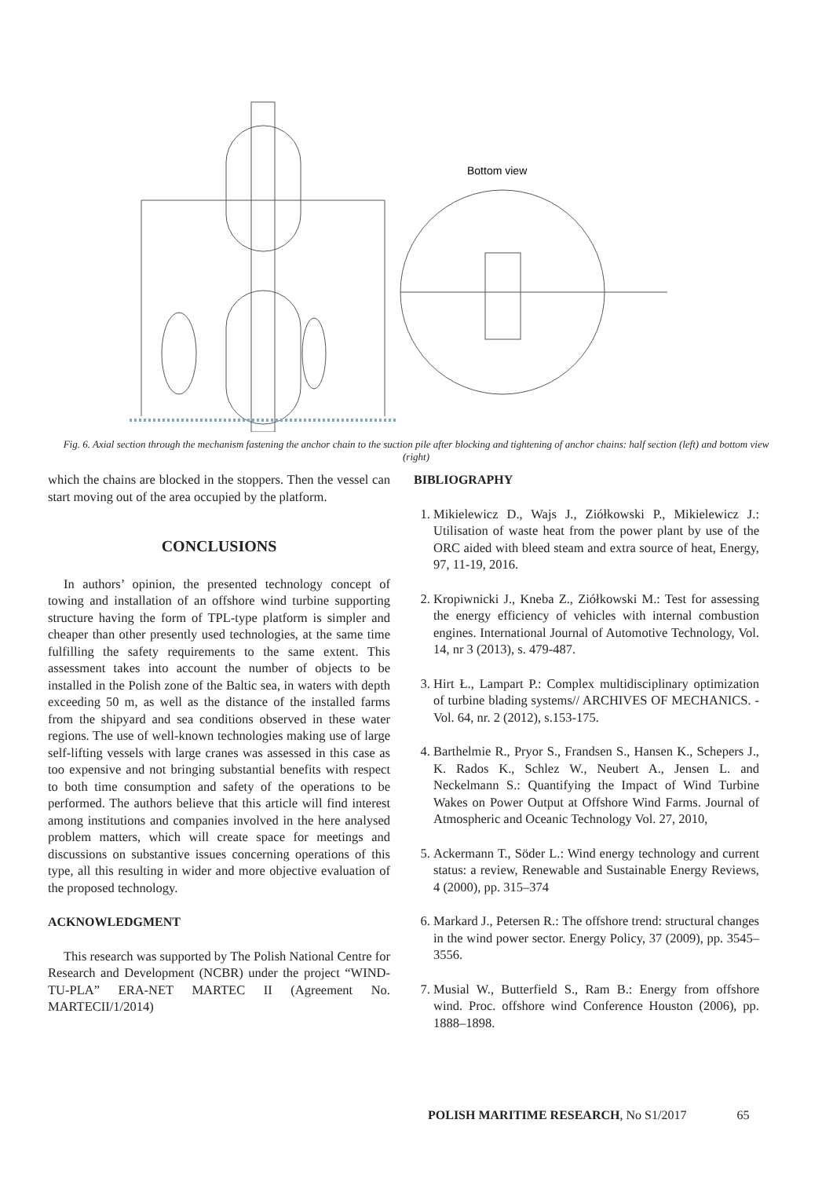Bottom view
Fig. 6. Axial section through the mechanism fastening the anchor chain to the suction pile after blocking and tightening of anchor chains: half section (left) and bottom view (right)
which the chains are blocked in the stoppers. Then the vessel can start moving out of the area occupied by the platform.
CONCLUSIONS
In authors’ opinion, the presented technology concept of towing and installation of an offshore wind turbine supporting structure having the form of TPL-type platform is simpler and cheaper than other presently used technologies, at the same time fulfilling the safety requirements to the same extent. This assessment takes into account the number of objects to be installed in the Polish zone of the Baltic sea, in waters with depth exceeding 50 m, as well as the distance of the installed farms from the shipyard and sea conditions observed in these water regions. The use of well-known technologies making use of large self-lifting vessels with large cranes was assessed in this case as too expensive and not bringing substantial benefits with respect to both time consumption and safety of the operations to be performed. The authors believe that this article will find interest among institutions and companies involved in the here analysed problem matters, which will create space for meetings and discussions on substantive issues concerning operations of this type, all this resulting in wider and more objective evaluation of the proposed technology.
ACKNOWLEDGMENT
This research was supported by The Polish National Centre for Research and Development (NCBR) under the project “WIND-TU-PLA” ERA-NET MARTEC II (Agreement No. MARTECII/1/2014)
BIBLIOGRAPHY
1. Mikielewicz D., Wajs J., Ziółkowski P., Mikielewicz J.: Utilisation of waste heat from the power plant by use of the ORC aided with bleed steam and extra source of heat, Energy, 97, 11-19, 2016.
2. Kropiwnicki J., Kneba Z., Ziółkowski M.: Test for assessing the energy efficiency of vehicles with internal combustion engines. International Journal of Automotive Technology, Vol. 14, nr 3 (2013), s. 479-487.
3. Hirt Ł., Lampart P.: Complex multidisciplinary optimization of turbine blading systems// ARCHIVES OF MECHANICS. -Vol. 64, nr. 2 (2012), s.153-175.
4. Barthelmie R., Pryor S., Frandsen S., Hansen K., Schepers J., K. Rados K., Schlez W., Neubert A., Jensen L. and Neckelmann S.: Quantifying the Impact of Wind Turbine Wakes on Power Output at Offshore Wind Farms. Journal of Atmospheric and Oceanic Technology Vol. 27, 2010,
5. Ackermann T., Söder L.: Wind energy technology and current status: a review, Renewable and Sustainable Energy Reviews, 4 (2000), pp. 315–374
6. Markard J., Petersen R.: The offshore trend: structural changes in the wind power sector. Energy Policy, 37 (2009), pp. 3545–3556.
7. Musial W., Butterfield S., Ram B.: Energy from offshore wind. Proc. offshore wind Conference Houston (2006), pp. 1888–1898.
POLISH MARITIME RESEARCH, No S1/2017 65